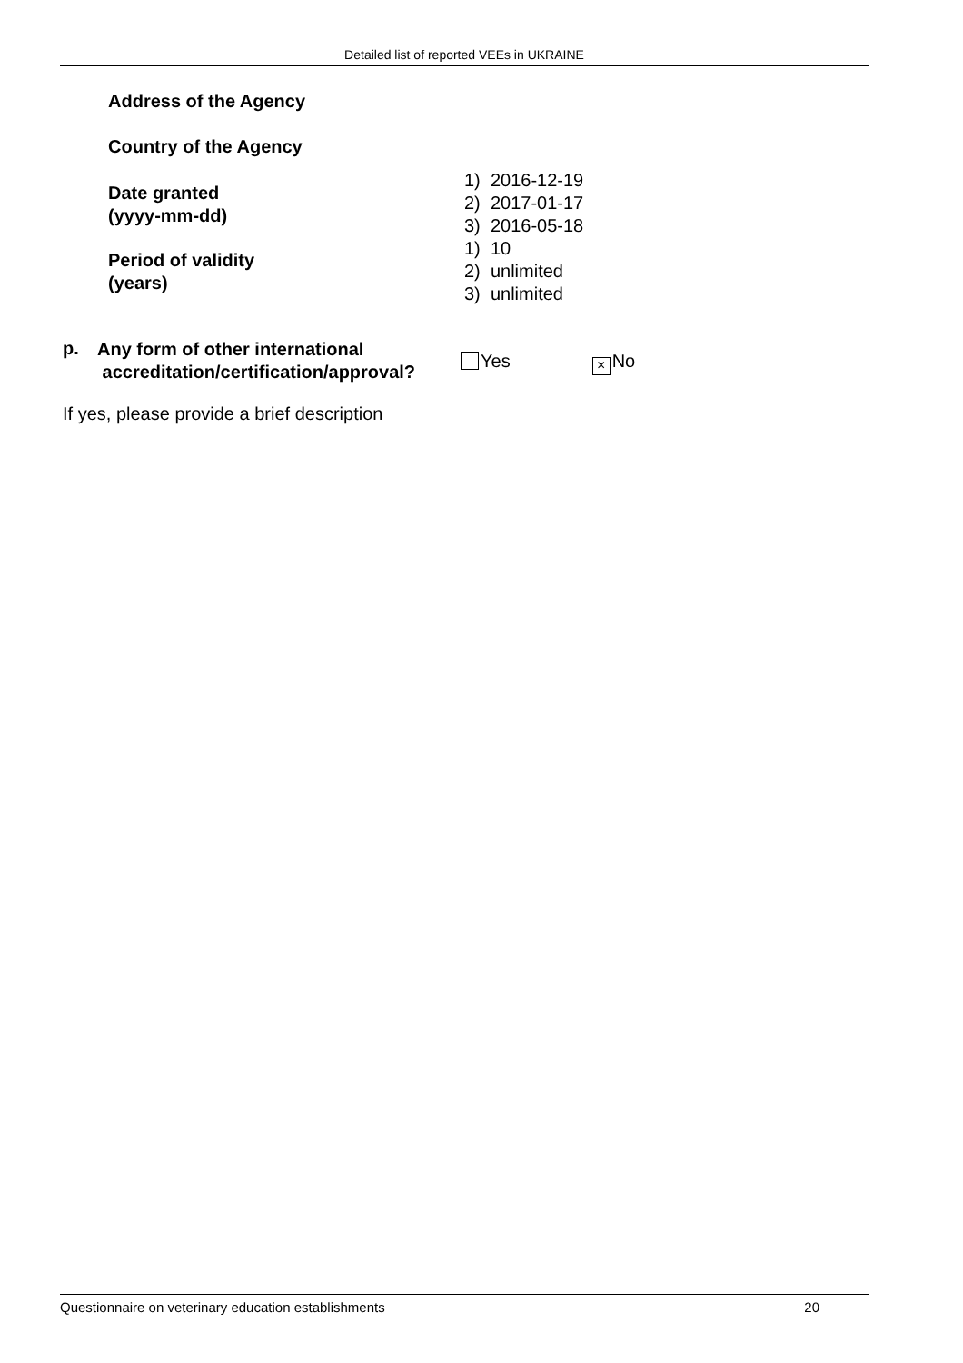Detailed list of reported VEEs in UKRAINE
Address of the Agency
Country of the Agency
Date granted
(yyyy-mm-dd)
Period of validity
(years)
1) 2016-12-19
2) 2017-01-17
3) 2016-05-18
1) 10
2) unlimited
3) unlimited
p.
Any form of other international
accreditation/certification/approval?
Yes × No
If yes, please provide a brief description
Questionnaire on veterinary education establishments 20